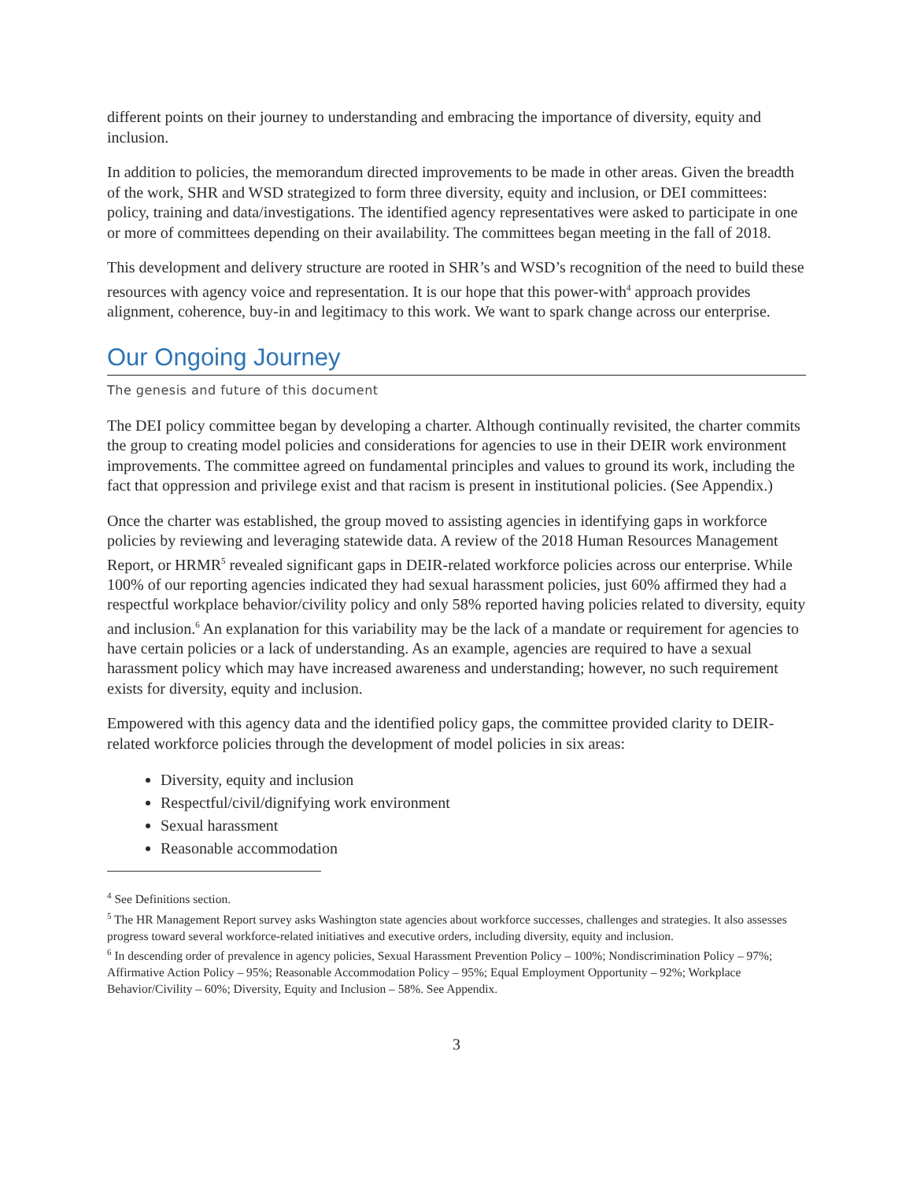different points on their journey to understanding and embracing the importance of diversity, equity and inclusion.
In addition to policies, the memorandum directed improvements to be made in other areas. Given the breadth of the work, SHR and WSD strategized to form three diversity, equity and inclusion, or DEI committees: policy, training and data/investigations. The identified agency representatives were asked to participate in one or more of committees depending on their availability. The committees began meeting in the fall of 2018.
This development and delivery structure are rooted in SHR’s and WSD’s recognition of the need to build these resources with agency voice and representation. It is our hope that this power-with<sup>4</sup> approach provides alignment, coherence, buy-in and legitimacy to this work. We want to spark change across our enterprise.
Our Ongoing Journey
The genesis and future of this document
The DEI policy committee began by developing a charter. Although continually revisited, the charter commits the group to creating model policies and considerations for agencies to use in their DEIR work environment improvements. The committee agreed on fundamental principles and values to ground its work, including the fact that oppression and privilege exist and that racism is present in institutional policies. (See Appendix.)
Once the charter was established, the group moved to assisting agencies in identifying gaps in workforce policies by reviewing and leveraging statewide data. A review of the 2018 Human Resources Management Report, or HRMR<sup>5</sup> revealed significant gaps in DEIR-related workforce policies across our enterprise. While 100% of our reporting agencies indicated they had sexual harassment policies, just 60% affirmed they had a respectful workplace behavior/civility policy and only 58% reported having policies related to diversity, equity and inclusion.<sup>6</sup> An explanation for this variability may be the lack of a mandate or requirement for agencies to have certain policies or a lack of understanding. As an example, agencies are required to have a sexual harassment policy which may have increased awareness and understanding; however, no such requirement exists for diversity, equity and inclusion.
Empowered with this agency data and the identified policy gaps, the committee provided clarity to DEIR-related workforce policies through the development of model policies in six areas:
Diversity, equity and inclusion
Respectful/civil/dignifying work environment
Sexual harassment
Reasonable accommodation
<sup>4</sup> See Definitions section.
<sup>5</sup> The HR Management Report survey asks Washington state agencies about workforce successes, challenges and strategies. It also assesses progress toward several workforce-related initiatives and executive orders, including diversity, equity and inclusion.
<sup>6</sup> In descending order of prevalence in agency policies, Sexual Harassment Prevention Policy – 100%; Nondiscrimination Policy – 97%; Affirmative Action Policy – 95%; Reasonable Accommodation Policy – 95%; Equal Employment Opportunity – 92%; Workplace Behavior/Civility – 60%; Diversity, Equity and Inclusion – 58%. See Appendix.
3